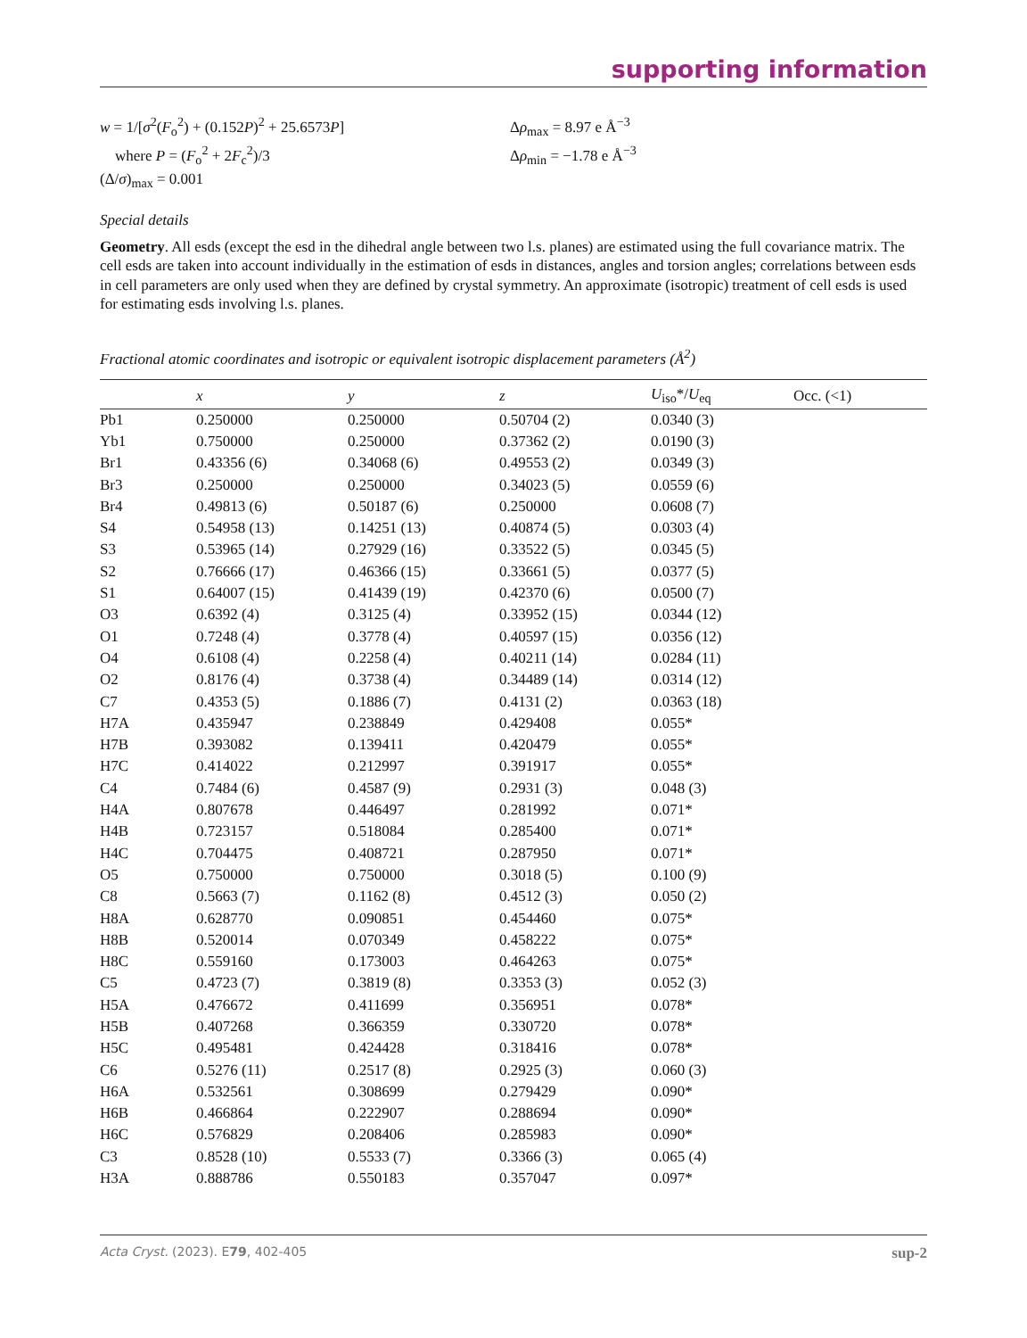supporting information
w = 1/[σ<sup>2</sup>(F<sub>o</sub><sup>2</sup>) + (0.152P)<sup>2</sup> + 25.6573P]
where P = (F<sub>o</sub><sup>2</sup> + 2F<sub>c</sub><sup>2</sup>)/3
(Δ/σ)<sub>max</sub> = 0.001
Δρ<sub>max</sub> = 8.97 e Å<sup>−3</sup>
Δρ<sub>min</sub> = −1.78 e Å<sup>−3</sup>
Special details
Geometry. All esds (except the esd in the dihedral angle between two l.s. planes) are estimated using the full covariance matrix. The cell esds are taken into account individually in the estimation of esds in distances, angles and torsion angles; correlations between esds in cell parameters are only used when they are defined by crystal symmetry. An approximate (isotropic) treatment of cell esds is used for estimating esds involving l.s. planes.
Fractional atomic coordinates and isotropic or equivalent isotropic displacement parameters (Å<sup>2</sup>)
| | x | y | z | U<sub>iso</sub>*/ U<sub>eq</sub> | Occ. (<1) |
| --- | --- | --- | --- | --- | --- |
| Pb1 | 0.250000 | 0.250000 | 0.50704 (2) | 0.0340 (3) | |
| Yb1 | 0.750000 | 0.250000 | 0.37362 (2) | 0.0190 (3) | |
| Br1 | 0.43356 (6) | 0.34068 (6) | 0.49553 (2) | 0.0349 (3) | |
| Br3 | 0.250000 | 0.250000 | 0.34023 (5) | 0.0559 (6) | |
| Br4 | 0.49813 (6) | 0.50187 (6) | 0.250000 | 0.0608 (7) | |
| S4 | 0.54958 (13) | 0.14251 (13) | 0.40874 (5) | 0.0303 (4) | |
| S3 | 0.53965 (14) | 0.27929 (16) | 0.33522 (5) | 0.0345 (5) | |
| S2 | 0.76666 (17) | 0.46366 (15) | 0.33661 (5) | 0.0377 (5) | |
| S1 | 0.64007 (15) | 0.41439 (19) | 0.42370 (6) | 0.0500 (7) | |
| O3 | 0.6392 (4) | 0.3125 (4) | 0.33952 (15) | 0.0344 (12) | |
| O1 | 0.7248 (4) | 0.3778 (4) | 0.40597 (15) | 0.0356 (12) | |
| O4 | 0.6108 (4) | 0.2258 (4) | 0.40211 (14) | 0.0284 (11) | |
| O2 | 0.8176 (4) | 0.3738 (4) | 0.34489 (14) | 0.0314 (12) | |
| C7 | 0.4353 (5) | 0.1886 (7) | 0.4131 (2) | 0.0363 (18) | |
| H7A | 0.435947 | 0.238849 | 0.429408 | 0.055* | |
| H7B | 0.393082 | 0.139411 | 0.420479 | 0.055* | |
| H7C | 0.414022 | 0.212997 | 0.391917 | 0.055* | |
| C4 | 0.7484 (6) | 0.4587 (9) | 0.2931 (3) | 0.048 (3) | |
| H4A | 0.807678 | 0.446497 | 0.281992 | 0.071* | |
| H4B | 0.723157 | 0.518084 | 0.285400 | 0.071* | |
| H4C | 0.704475 | 0.408721 | 0.287950 | 0.071* | |
| O5 | 0.750000 | 0.750000 | 0.3018 (5) | 0.100 (9) | |
| C8 | 0.5663 (7) | 0.1162 (8) | 0.4512 (3) | 0.050 (2) | |
| H8A | 0.628770 | 0.090851 | 0.454460 | 0.075* | |
| H8B | 0.520014 | 0.070349 | 0.458222 | 0.075* | |
| H8C | 0.559160 | 0.173003 | 0.464263 | 0.075* | |
| C5 | 0.4723 (7) | 0.3819 (8) | 0.3353 (3) | 0.052 (3) | |
| H5A | 0.476672 | 0.411699 | 0.356951 | 0.078* | |
| H5B | 0.407268 | 0.366359 | 0.330720 | 0.078* | |
| H5C | 0.495481 | 0.424428 | 0.318416 | 0.078* | |
| C6 | 0.5276 (11) | 0.2517 (8) | 0.2925 (3) | 0.060 (3) | |
| H6A | 0.532561 | 0.308699 | 0.279429 | 0.090* | |
| H6B | 0.466864 | 0.222907 | 0.288694 | 0.090* | |
| H6C | 0.576829 | 0.208406 | 0.285983 | 0.090* | |
| C3 | 0.8528 (10) | 0.5533 (7) | 0.3366 (3) | 0.065 (4) | |
| H3A | 0.888786 | 0.550183 | 0.357047 | 0.097* | |
Acta Cryst. (2023). E79, 402-405 sup-2